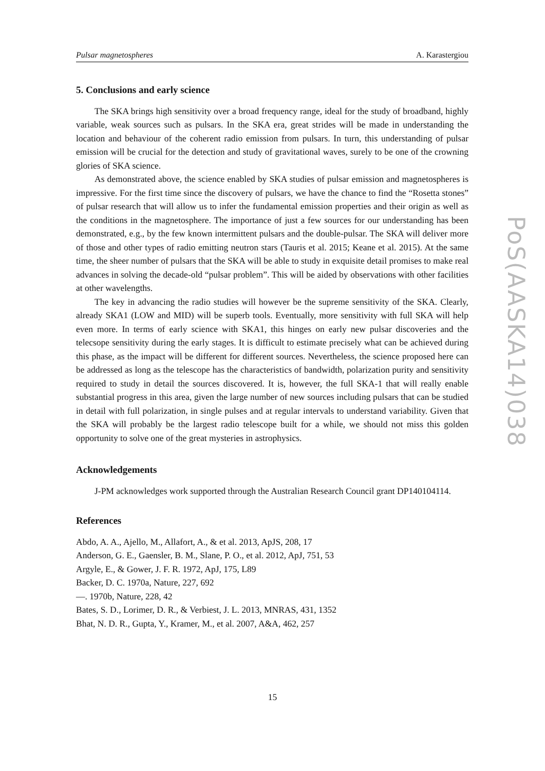Pulsar magnetospheres A. Karastergiou
5. Conclusions and early science
The SKA brings high sensitivity over a broad frequency range, ideal for the study of broadband, highly variable, weak sources such as pulsars. In the SKA era, great strides will be made in understanding the location and behaviour of the coherent radio emission from pulsars. In turn, this understanding of pulsar emission will be crucial for the detection and study of gravitational waves, surely to be one of the crowning glories of SKA science.
As demonstrated above, the science enabled by SKA studies of pulsar emission and magnetospheres is impressive. For the first time since the discovery of pulsars, we have the chance to find the “Rosetta stones” of pulsar research that will allow us to infer the fundamental emission properties and their origin as well as the conditions in the magnetosphere. The importance of just a few sources for our understanding has been demonstrated, e.g., by the few known intermittent pulsars and the double-pulsar. The SKA will deliver more of those and other types of radio emitting neutron stars (Tauris et al. 2015; Keane et al. 2015). At the same time, the sheer number of pulsars that the SKA will be able to study in exquisite detail promises to make real advances in solving the decade-old “pulsar problem”. This will be aided by observations with other facilities at other wavelengths.
The key in advancing the radio studies will however be the supreme sensitivity of the SKA. Clearly, already SKA1 (LOW and MID) will be superb tools. Eventually, more sensitivity with full SKA will help even more. In terms of early science with SKA1, this hinges on early new pulsar discoveries and the telecsope sensitivity during the early stages. It is difficult to estimate precisely what can be achieved during this phase, as the impact will be different for different sources. Nevertheless, the science proposed here can be addressed as long as the telescope has the characteristics of bandwidth, polarization purity and sensitivity required to study in detail the sources discovered. It is, however, the full SKA-1 that will really enable substantial progress in this area, given the large number of new sources including pulsars that can be studied in detail with full polarization, in single pulses and at regular intervals to understand variability. Given that the SKA will probably be the largest radio telescope built for a while, we should not miss this golden opportunity to solve one of the great mysteries in astrophysics.
Acknowledgements
J-PM acknowledges work supported through the Australian Research Council grant DP140104114.
References
Abdo, A. A., Ajello, M., Allafort, A., & et al. 2013, ApJS, 208, 17
Anderson, G. E., Gaensler, B. M., Slane, P. O., et al. 2012, ApJ, 751, 53
Argyle, E., & Gower, J. F. R. 1972, ApJ, 175, L89
Backer, D. C. 1970a, Nature, 227, 692
—. 1970b, Nature, 228, 42
Bates, S. D., Lorimer, D. R., & Verbiest, J. L. 2013, MNRAS, 431, 1352
Bhat, N. D. R., Gupta, Y., Kramer, M., et al. 2007, A&A, 462, 257
PoS(AASKA14)038
15